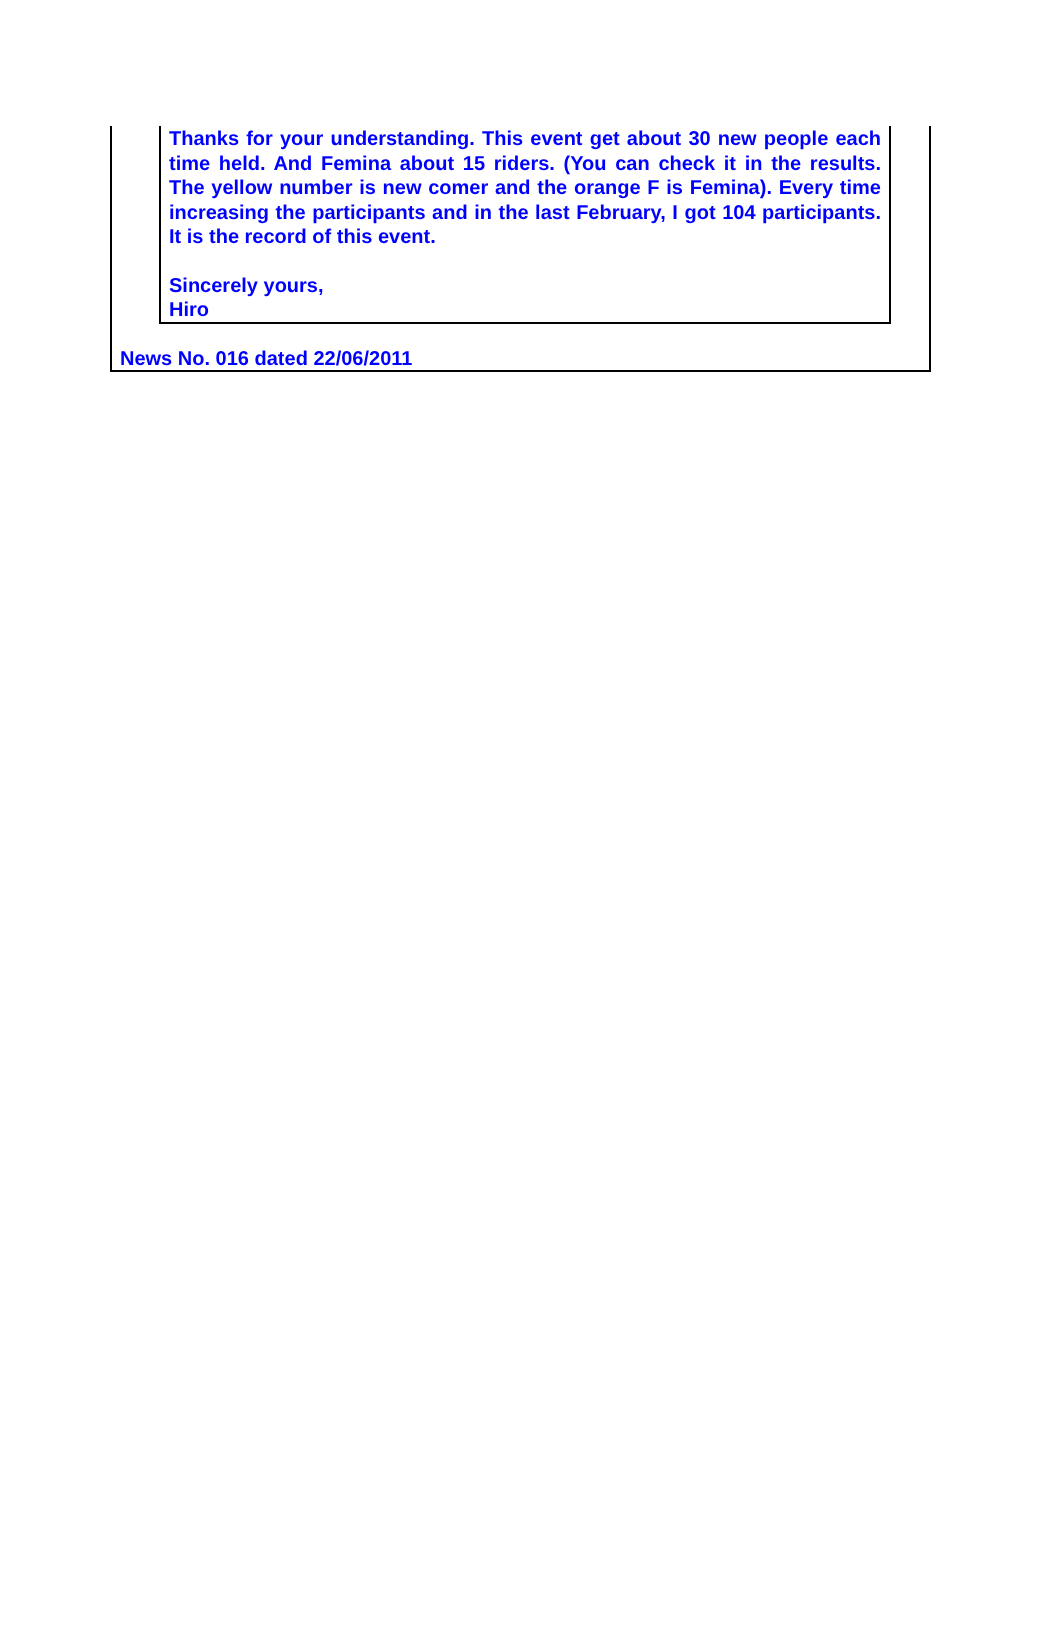Thanks for your understanding. This event get about 30 new people each time held. And Femina about 15 riders. (You can check it in the results. The yellow number is new comer and the orange F is Femina). Every time increasing the participants and in the last February, I got 104 participants. It is the record of this event.
Sincerely yours,
Hiro
News No. 016 dated 22/06/2011